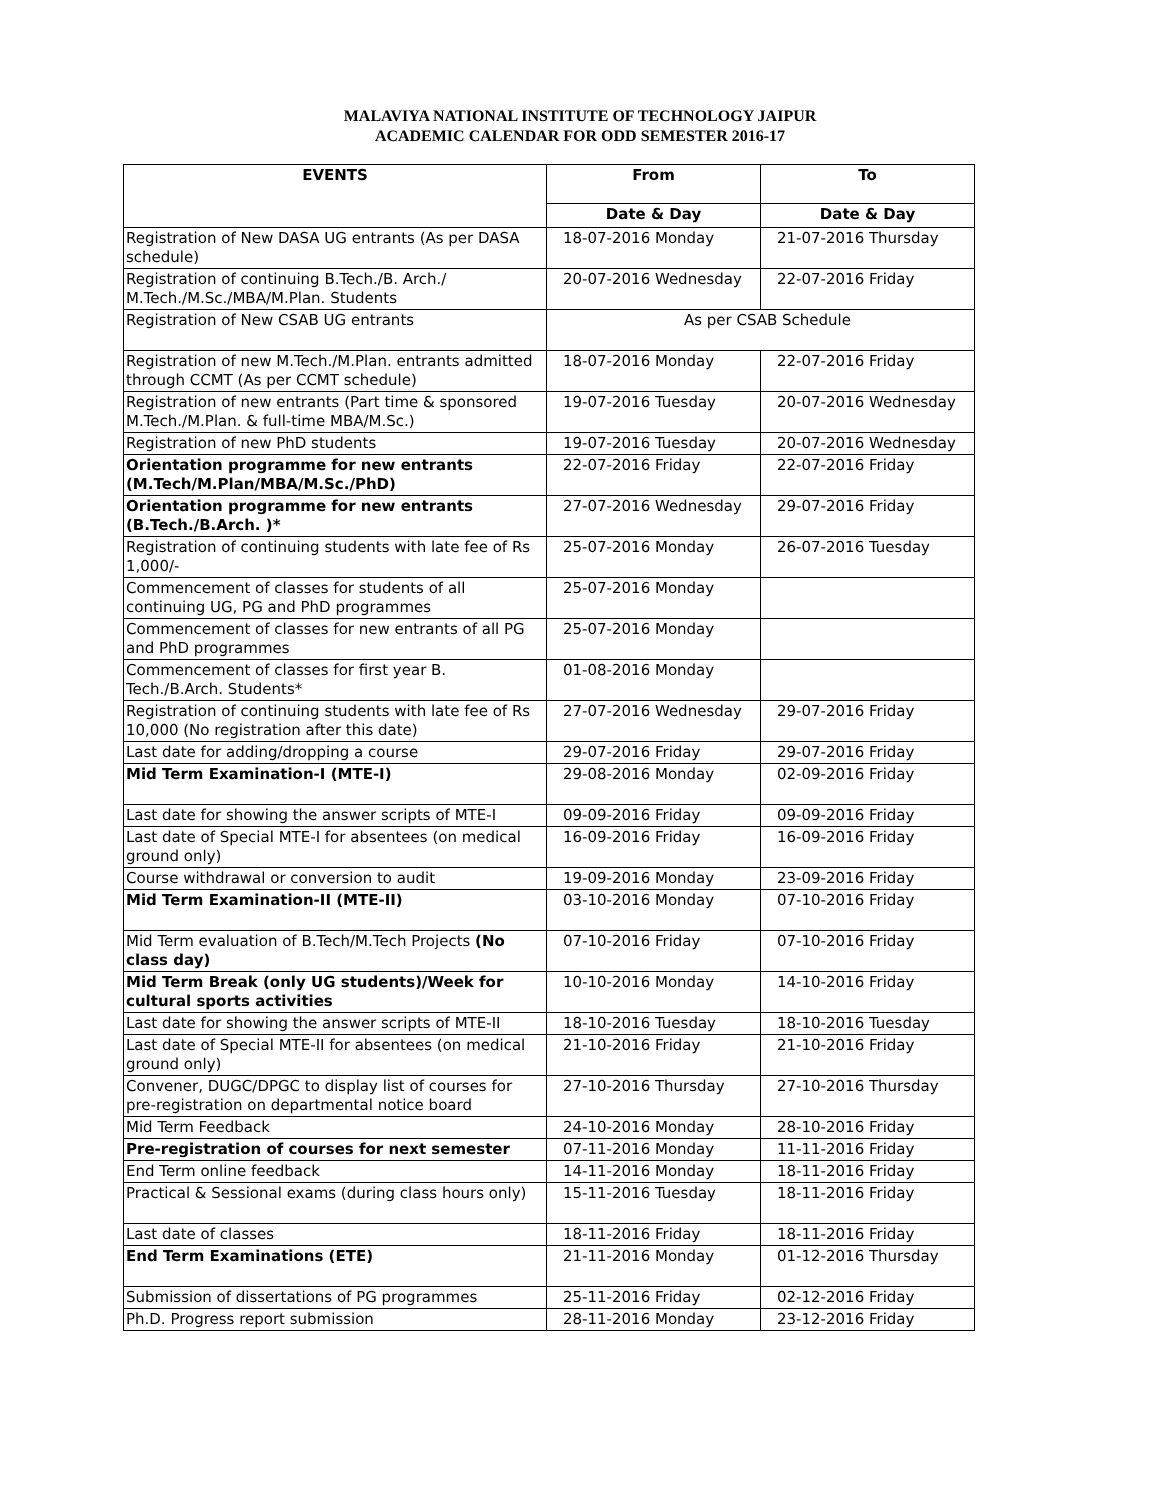MALAVIYA NATIONAL INSTITUTE OF TECHNOLOGY JAIPUR
ACADEMIC CALENDAR FOR ODD SEMESTER 2016-17
| EVENTS | From | To |
| --- | --- | --- |
| | Date & Day | Date & Day |
| Registration of New DASA UG entrants (As per DASA schedule) | 18-07-2016 Monday | 21-07-2016 Thursday |
| Registration of continuing B.Tech./B. Arch./ M.Tech./M.Sc./MBA/M.Plan. Students | 20-07-2016 Wednesday | 22-07-2016 Friday |
| Registration of New CSAB UG entrants | As per CSAB Schedule | |
| Registration of new M.Tech./M.Plan. entrants admitted through CCMT (As per CCMT schedule) | 18-07-2016 Monday | 22-07-2016 Friday |
| Registration of new entrants (Part time & sponsored M.Tech./M.Plan. & full-time MBA/M.Sc.) | 19-07-2016 Tuesday | 20-07-2016 Wednesday |
| Registration of new PhD students | 19-07-2016 Tuesday | 20-07-2016 Wednesday |
| Orientation programme for new entrants (M.Tech/M.Plan/MBA/M.Sc./PhD) | 22-07-2016 Friday | 22-07-2016 Friday |
| Orientation programme for new entrants (B.Tech./B.Arch. )* | 27-07-2016 Wednesday | 29-07-2016 Friday |
| Registration of continuing students with late fee of Rs 1,000/- | 25-07-2016 Monday | 26-07-2016 Tuesday |
| Commencement of classes for students of all continuing UG, PG and PhD programmes | 25-07-2016 Monday | |
| Commencement of classes for new entrants of all PG and PhD programmes | 25-07-2016 Monday | |
| Commencement of classes for first year B. Tech./B.Arch. Students* | 01-08-2016 Monday | |
| Registration of continuing students with late fee of Rs 10,000 (No registration after this date) | 27-07-2016 Wednesday | 29-07-2016 Friday |
| Last date for adding/dropping a course | 29-07-2016 Friday | 29-07-2016 Friday |
| Mid Term Examination-I (MTE-I) | 29-08-2016 Monday | 02-09-2016 Friday |
| Last date for showing the answer scripts of MTE-I | 09-09-2016 Friday | 09-09-2016 Friday |
| Last date of Special MTE-I for absentees (on medical ground only) | 16-09-2016 Friday | 16-09-2016 Friday |
| Course withdrawal or conversion to audit | 19-09-2016 Monday | 23-09-2016 Friday |
| Mid Term Examination-II (MTE-II) | 03-10-2016 Monday | 07-10-2016 Friday |
| Mid Term evaluation of B.Tech/M.Tech Projects (No class day) | 07-10-2016 Friday | 07-10-2016 Friday |
| Mid Term Break (only UG students)/Week for cultural sports activities | 10-10-2016 Monday | 14-10-2016 Friday |
| Last date for showing the answer scripts of MTE-II | 18-10-2016 Tuesday | 18-10-2016 Tuesday |
| Last date of Special MTE-II for absentees (on medical ground only) | 21-10-2016 Friday | 21-10-2016 Friday |
| Convener, DUGC/DPGC to display list of courses for pre-registration on departmental notice board | 27-10-2016 Thursday | 27-10-2016 Thursday |
| Mid Term Feedback | 24-10-2016 Monday | 28-10-2016 Friday |
| Pre-registration of courses for next semester | 07-11-2016 Monday | 11-11-2016 Friday |
| End Term online feedback | 14-11-2016 Monday | 18-11-2016 Friday |
| Practical & Sessional exams (during class hours only) | 15-11-2016 Tuesday | 18-11-2016 Friday |
| Last date of classes | 18-11-2016 Friday | 18-11-2016 Friday |
| End Term Examinations (ETE) | 21-11-2016 Monday | 01-12-2016 Thursday |
| Submission of dissertations of PG programmes | 25-11-2016 Friday | 02-12-2016 Friday |
| Ph.D. Progress report submission | 28-11-2016 Monday | 23-12-2016 Friday |